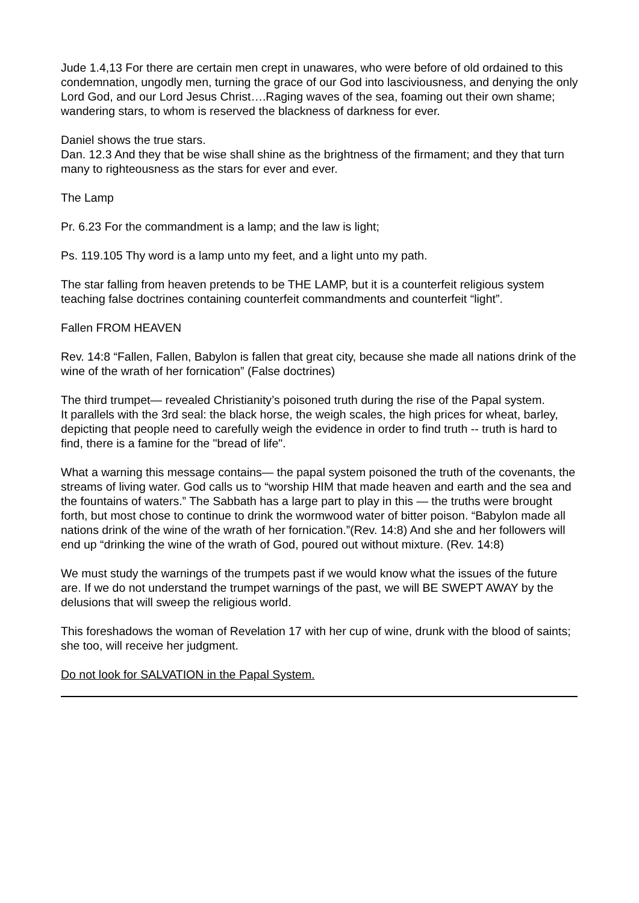Jude 1.4,13 For there are certain men crept in unawares, who were before of old ordained to this condemnation, ungodly men, turning the grace of our God into lasciviousness, and denying the only Lord God, and our Lord Jesus Christ….Raging waves of the sea, foaming out their own shame; wandering stars, to whom is reserved the blackness of darkness for ever.
Daniel shows the true stars.
Dan. 12.3 And they that be wise shall shine as the brightness of the firmament; and they that turn many to righteousness as the stars for ever and ever.
The Lamp
Pr. 6.23 For the commandment is a lamp; and the law is light;
Ps. 119.105 Thy word is a lamp unto my feet, and a light unto my path.
The star falling from heaven pretends to be THE LAMP, but it is a counterfeit religious system teaching false doctrines containing counterfeit commandments and counterfeit “light”.
Fallen FROM HEAVEN
Rev. 14:8 “Fallen, Fallen, Babylon is fallen that great city, because she made all nations drink of the wine of the wrath of her fornication” (False doctrines)
The third trumpet— revealed Christianity’s poisoned truth during the rise of the Papal system.
It parallels with the 3rd seal: the black horse, the weigh scales, the high prices for wheat, barley, depicting that people need to carefully weigh the evidence in order to find truth -- truth is hard to find, there is a famine for the "bread of life".
What a warning this message contains— the papal system poisoned the truth of the covenants, the streams of living water. God calls us to “worship HIM that made heaven and earth and the sea and the fountains of waters.” The Sabbath has a large part to play in this — the truths were brought forth, but most chose to continue to drink the wormwood water of bitter poison. “Babylon made all nations drink of the wine of the wrath of her fornication.”(Rev. 14:8) And she and her followers will end up “drinking the wine of the wrath of God, poured out without mixture. (Rev. 14:8)
We must study the warnings of the trumpets past if we would know what the issues of the future are. If we do not understand the trumpet warnings of the past, we will BE SWEPT AWAY by the delusions that will sweep the religious world.
This foreshadows the woman of Revelation 17 with her cup of wine, drunk with the blood of saints; she too, will receive her judgment.
Do not look for SALVATION in the Papal System.